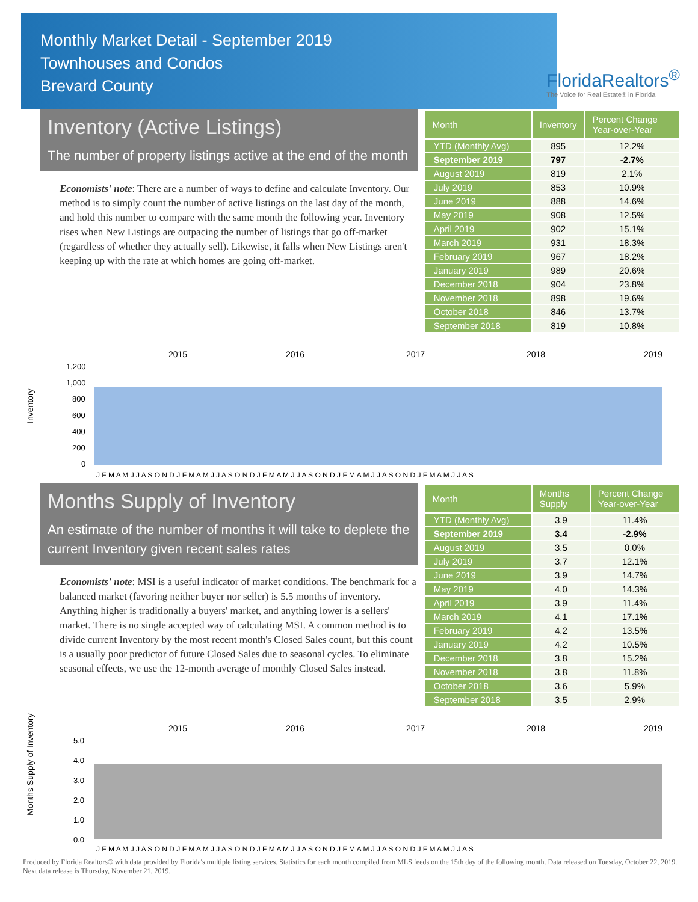Monthly Market Detail - September 2019
Townhouses and Condos
Brevard County
FloridaRealtors<sup>®</sup>
The Voice for Real Estate® in Florida
Inventory (Active Listings)
The number of property listings active at the end of the month
Economists' note: There are a number of ways to define and calculate Inventory. Our method is to simply count the number of active listings on the last day of the month, and hold this number to compare with the same month the following year. Inventory rises when New Listings are outpacing the number of listings that go off-market (regardless of whether they actually sell). Likewise, it falls when New Listings aren't keeping up with the rate at which homes are going off-market.
| Month | Inventory | Percent Change Year-over-Year |
| --- | --- | --- |
| YTD (Monthly Avg) | 895 | 12.2% |
| September 2019 | 797 | -2.7% |
| August 2019 | 819 | 2.1% |
| July 2019 | 853 | 10.9% |
| June 2019 | 888 | 14.6% |
| May 2019 | 908 | 12.5% |
| April 2019 | 902 | 15.1% |
| March 2019 | 931 | 18.3% |
| February 2019 | 967 | 18.2% |
| January 2019 | 989 | 20.6% |
| December 2018 | 904 | 23.8% |
| November 2018 | 898 | 19.6% |
| October 2018 | 846 | 13.7% |
| September 2018 | 819 | 10.8% |
Inventory
2015
2016
2017
2018
2019
1,200
1,000
800
600
400
200
0
J F M A M J J A S O N D J F M A M J J A S O N D J F M A M J J A S O N D J F M A M J J A S O N D J F M A M J J A S
Months Supply of Inventory
An estimate of the number of months it will take to deplete the current Inventory given recent sales rates
Economists' note: MSI is a useful indicator of market conditions. The benchmark for a balanced market (favoring neither buyer nor seller) is 5.5 months of inventory. Anything higher is traditionally a buyers' market, and anything lower is a sellers' market. There is no single accepted way of calculating MSI. A common method is to divide current Inventory by the most recent month's Closed Sales count, but this count is a usually poor predictor of future Closed Sales due to seasonal cycles. To eliminate seasonal effects, we use the 12-month average of monthly Closed Sales instead.
| Month | Months Supply | Percent Change Year-over-Year |
| --- | --- | --- |
| YTD (Monthly Avg) | 3.9 | 11.4% |
| September 2019 | 3.4 | -2.9% |
| August 2019 | 3.5 | 0.0% |
| July 2019 | 3.7 | 12.1% |
| June 2019 | 3.9 | 14.7% |
| May 2019 | 4.0 | 14.3% |
| April 2019 | 3.9 | 11.4% |
| March 2019 | 4.1 | 17.1% |
| February 2019 | 4.2 | 13.5% |
| January 2019 | 4.2 | 10.5% |
| December 2018 | 3.8 | 15.2% |
| November 2018 | 3.8 | 11.8% |
| October 2018 | 3.6 | 5.9% |
| September 2018 | 3.5 | 2.9% |
Months Supply of Inventory
2015
2016
2017
2018
2019
5.0
4.0
3.0
2.0
1.0
0.0
J F M A M J J A S O N D J F M A M J J A S O N D J F M A M J J A S O N D J F M A M J J A S O N D J F M A M J J A S
Produced by Florida Realtors® with data provided by Florida's multiple listing services. Statistics for each month compiled from MLS feeds on the 15th day of the following month. Data released on Tuesday, October 22, 2019. Next data release is Thursday, November 21, 2019.